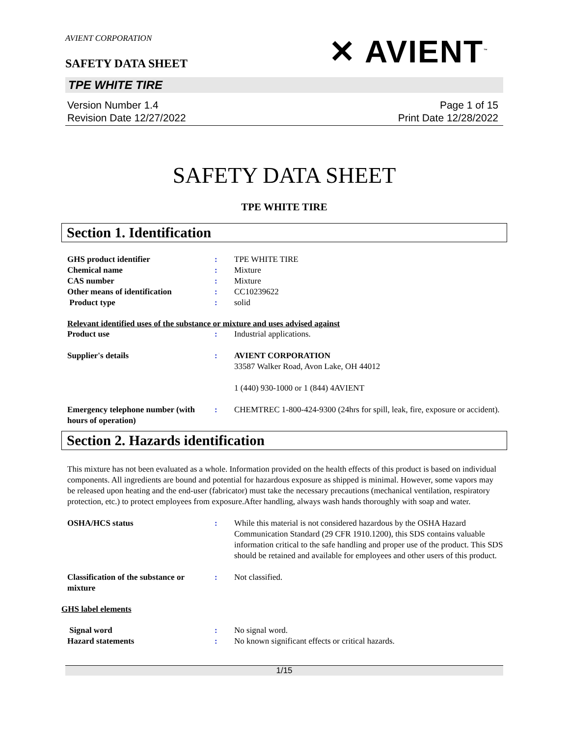AVIENT CORPORATION
✕ AVIENT<sup>™</sup>
SAFETY DATA SHEET
TPE WHITE TIRE
Version Number 1.4
Revision Date 12/27/2022
Page 1 of 15
Print Date 12/28/2022
SAFETY DATA SHEET
TPE WHITE TIRE
Section 1. Identification
GHS product identifier : TPE WHITE TIRE
Chemical name : Mixture
CAS number : Mixture
Other means of identification : CC10239622
Product type : solid
Relevant identified uses of the substance or mixture and uses advised against
Product use : Industrial applications.
Supplier's details : AVIENT CORPORATION
33587 Walker Road, Avon Lake, OH 44012
1 (440) 930-1000 or 1 (844) 4AVIENT
Emergency telephone number (with hours of operation)
: CHEMTREC 1-800-424-9300 (24hrs for spill, leak, fire, exposure or accident).
Section 2. Hazards identification
This mixture has not been evaluated as a whole. Information provided on the health effects of this product is based on individual components. All ingredients are bound and potential for hazardous exposure as shipped is minimal. However, some vapors may be released upon heating and the end-user (fabricator) must take the necessary precautions (mechanical ventilation, respiratory protection, etc.) to protect employees from exposure.After handling, always wash hands thoroughly with soap and water.
OSHA/HCS status : While this material is not considered hazardous by the OSHA Hazard Communication Standard (29 CFR 1910.1200), this SDS contains valuable information critical to the safe handling and proper use of the product. This SDS should be retained and available for employees and other users of this product.
Classification of the substance or mixture
: Not classified.
GHS label elements
Signal word : No signal word.
Hazard statements : No known significant effects or critical hazards.
1/15